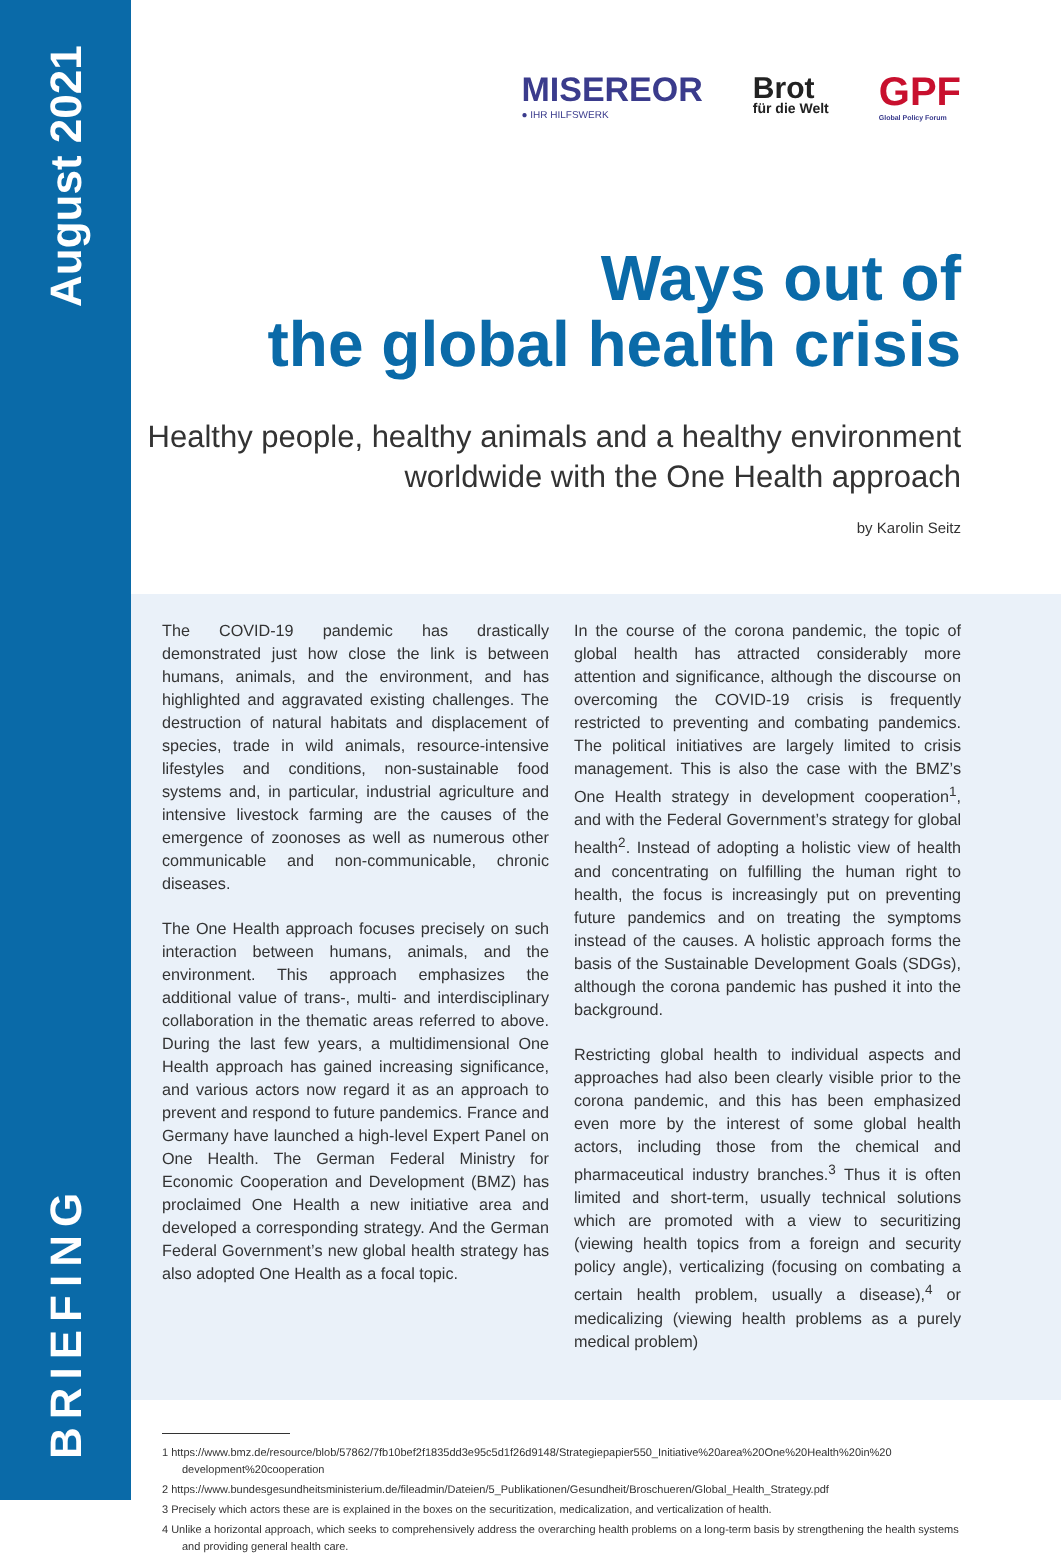August 2021
BRIEFING
MISEREOR
● IHR HILFSWERK
Brot
für die Welt
GPF
Global Policy Forum
Ways out of
the global health crisis
Healthy people, healthy animals and a healthy environment
worldwide with the One Health approach
by Karolin Seitz
The COVID-19 pandemic has drastically demonstrated just how close the link is between humans, animals, and the environment, and has highlighted and aggravated existing challenges. The destruction of natural habitats and displacement of species, trade in wild animals, resource-intensive lifestyles and conditions, non-sustainable food systems and, in particular, industrial agriculture and intensive livestock farming are the causes of the emergence of zoonoses as well as numerous other communicable and non-communicable, chronic diseases.
The One Health approach focuses precisely on such interaction between humans, animals, and the environment. This approach emphasizes the additional value of trans-, multi- and interdisciplinary collaboration in the thematic areas referred to above. During the last few years, a multidimensional One Health approach has gained increasing significance, and various actors now regard it as an approach to prevent and respond to future pandemics. France and Germany have launched a high-level Expert Panel on One Health. The German Federal Ministry for Economic Cooperation and Development (BMZ) has proclaimed One Health a new initiative area and developed a corresponding strategy. And the German Federal Government’s new global health strategy has also adopted One Health as a focal topic.
In the course of the corona pandemic, the topic of global health has attracted considerably more attention and significance, although the discourse on overcoming the COVID-19 crisis is frequently restricted to preventing and combating pandemics. The political initiatives are largely limited to crisis management. This is also the case with the BMZ’s One Health strategy in development cooperation<sup>1</sup>, and with the Federal Government’s strategy for global health<sup>2</sup>. Instead of adopting a holistic view of health and concentrating on fulfilling the human right to health, the focus is increasingly put on preventing future pandemics and on treating the symptoms instead of the causes. A holistic approach forms the basis of the Sustainable Development Goals (SDGs), although the corona pandemic has pushed it into the background.
Restricting global health to individual aspects and approaches had also been clearly visible prior to the corona pandemic, and this has been emphasized even more by the interest of some global health actors, including those from the chemical and pharmaceutical industry branches.<sup>3</sup> Thus it is often limited and short-term, usually technical solutions which are promoted with a view to securitizing (viewing health topics from a foreign and security policy angle), verticalizing (focusing on combating a certain health problem, usually a disease),<sup>4</sup> or medicalizing (viewing health problems as a purely medical problem)
1 https://www.bmz.de/resource/blob/57862/7fb10bef2f1835dd3e95c5d1f26d9148/Strategiepapier550_Initiative%20area%20One%20Health%20in%20 development%20cooperation
2 https://www.bundesgesundheitsministerium.de/fileadmin/Dateien/5_Publikationen/Gesundheit/Broschueren/Global_Health_Strategy.pdf
3 Precisely which actors these are is explained in the boxes on the securitization, medicalization, and verticalization of health.
4 Unlike a horizontal approach, which seeks to comprehensively address the overarching health problems on a long-term basis by strengthening the health systems and providing general health care.